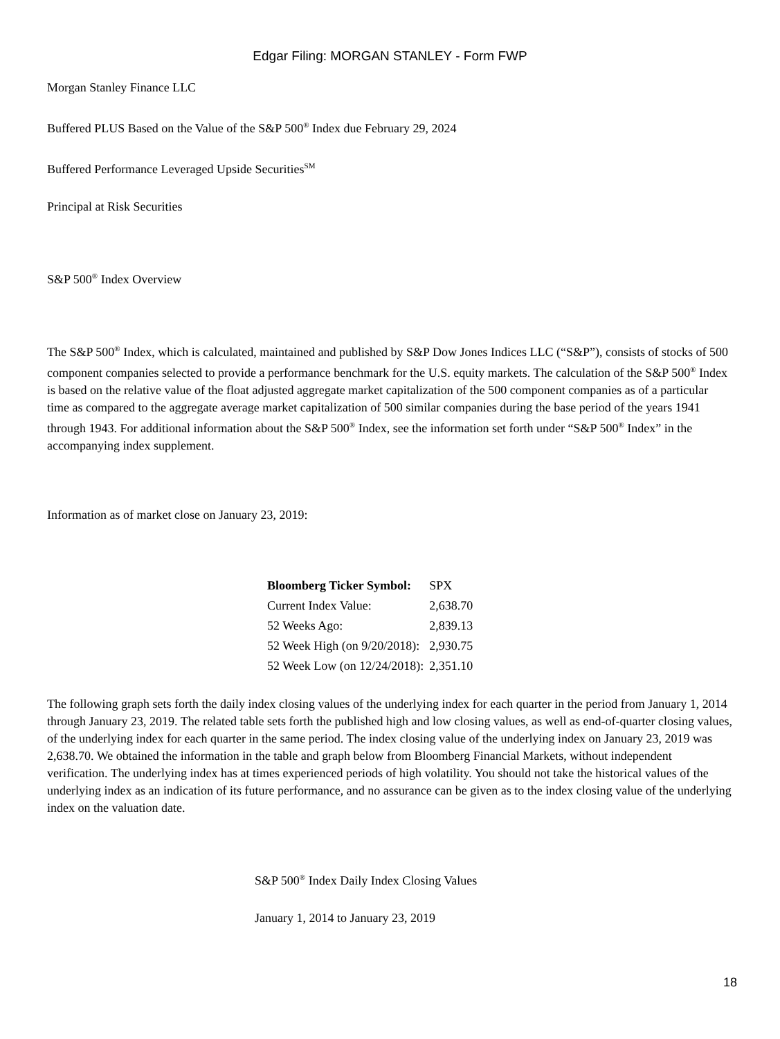Edgar Filing: MORGAN STANLEY - Form FWP
Morgan Stanley Finance LLC
Buffered PLUS Based on the Value of the S&P 500<sup>®</sup> Index due February 29, 2024
Buffered Performance Leveraged Upside Securities<sup>SM</sup>
Principal at Risk Securities
S&P 500<sup>®</sup> Index Overview
The S&P 500<sup>®</sup> Index, which is calculated, maintained and published by S&P Dow Jones Indices LLC (“S&P”), consists of stocks of 500 component companies selected to provide a performance benchmark for the U.S. equity markets. The calculation of the S&P 500<sup>®</sup> Index is based on the relative value of the float adjusted aggregate market capitalization of the 500 component companies as of a particular time as compared to the aggregate average market capitalization of 500 similar companies during the base period of the years 1941 through 1943. For additional information about the S&P 500<sup>®</sup> Index, see the information set forth under “S&P 500<sup>®</sup> Index” in the accompanying index supplement.
Information as of market close on January 23, 2019:
| Bloomberg Ticker Symbol: | SPX |
| Current Index Value: | 2,638.70 |
| 52 Weeks Ago: | 2,839.13 |
| 52 Week High (on 9/20/2018): | 2,930.75 |
| 52 Week Low (on 12/24/2018): | 2,351.10 |
The following graph sets forth the daily index closing values of the underlying index for each quarter in the period from January 1, 2014 through January 23, 2019. The related table sets forth the published high and low closing values, as well as end-of-quarter closing values, of the underlying index for each quarter in the same period. The index closing value of the underlying index on January 23, 2019 was 2,638.70. We obtained the information in the table and graph below from Bloomberg Financial Markets, without independent verification. The underlying index has at times experienced periods of high volatility. You should not take the historical values of the underlying index as an indication of its future performance, and no assurance can be given as to the index closing value of the underlying index on the valuation date.
S&P 500<sup>®</sup> Index Daily Index Closing Values
January 1, 2014 to January 23, 2019
18